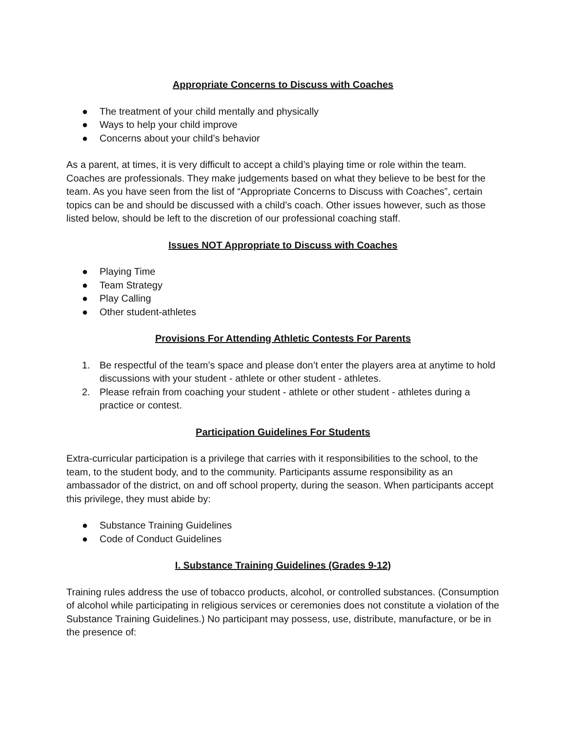Appropriate Concerns to Discuss with Coaches
● The treatment of your child mentally and physically
● Ways to help your child improve
● Concerns about your child’s behavior
As a parent, at times, it is very difficult to accept a child’s playing time or role within the team. Coaches are professionals. They make judgements based on what they believe to be best for the team. As you have seen from the list of “Appropriate Concerns to Discuss with Coaches”, certain topics can be and should be discussed with a child’s coach. Other issues however, such as those listed below, should be left to the discretion of our professional coaching staff.
Issues NOT Appropriate to Discuss with Coaches
● Playing Time
● Team Strategy
● Play Calling
● Other student-athletes
Provisions For Attending Athletic Contests For Parents
1. Be respectful of the team’s space and please don’t enter the players area at anytime to hold discussions with your student - athlete or other student - athletes.
2. Please refrain from coaching your student - athlete or other student - athletes during a practice or contest.
Participation Guidelines For Students
Extra-curricular participation is a privilege that carries with it responsibilities to the school, to the team, to the student body, and to the community. Participants assume responsibility as an ambassador of the district, on and off school property, during the season. When participants accept this privilege, they must abide by:
● Substance Training Guidelines
● Code of Conduct Guidelines
I. Substance Training Guidelines (Grades 9-12)
Training rules address the use of tobacco products, alcohol, or controlled substances. (Consumption of alcohol while participating in religious services or ceremonies does not constitute a violation of the Substance Training Guidelines.) No participant may possess, use, distribute, manufacture, or be in the presence of: